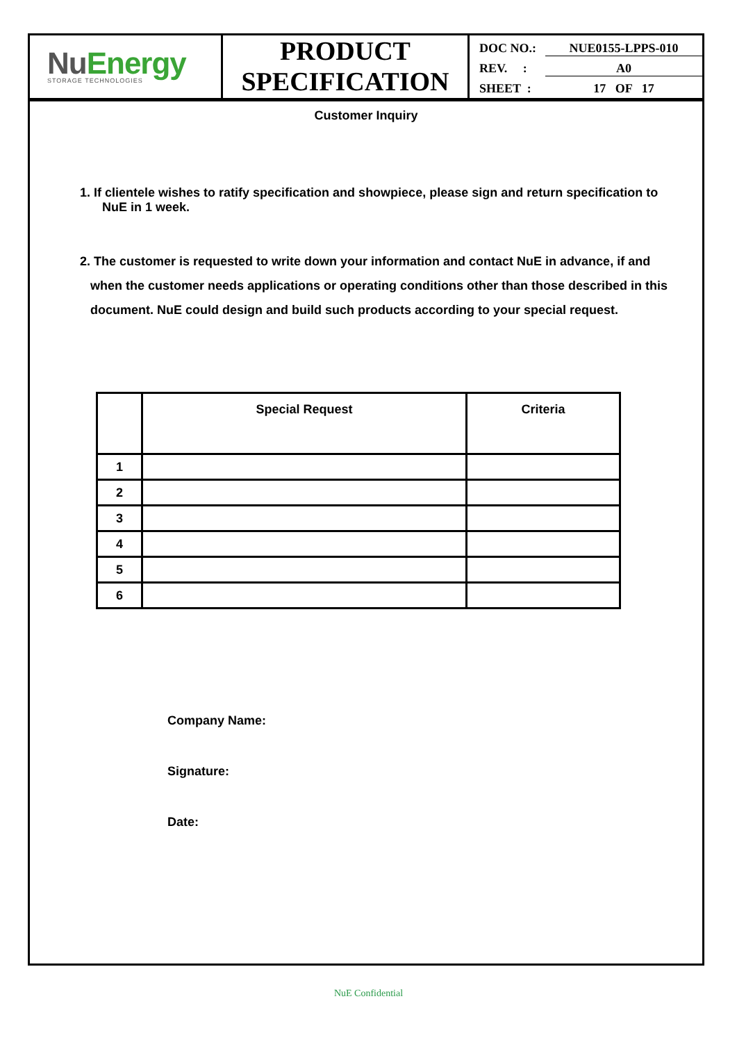NuEnergy
STORAGE TECHNOLOGIES
PRODUCT
SPECIFICATION
DOC NO.: NUE0155-LPPS-010
REV. : A0
SHEET : 17 OF 17
Customer Inquiry
1. If clientele wishes to ratify specification and showpiece, please sign and return specification to NuE in 1 week.
2. The customer is requested to write down your information and contact NuE in advance, if and
when the customer needs applications or operating conditions other than those described in this
document. NuE could design and build such products according to your special request.
| | Special Request | Criteria |
| --- | --- | --- |
| 1 | | |
| 2 | | |
| 3 | | |
| 4 | | |
| 5 | | |
| 6 | | |
Company Name:
Signature:
Date:
NuE Confidential